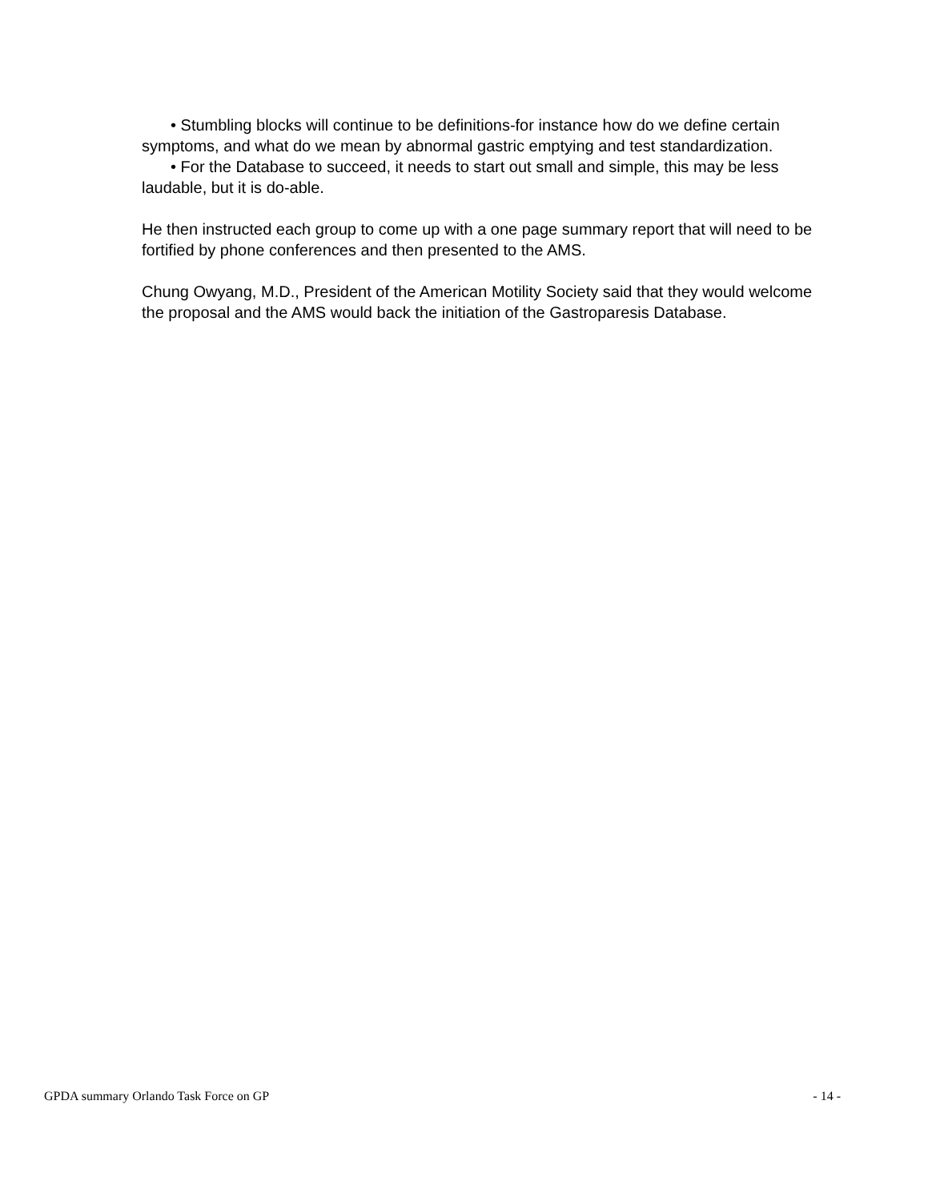• Stumbling blocks will continue to be definitions-for instance how do we define certain symptoms, and what do we mean by abnormal gastric emptying and test standardization.
• For the Database to succeed, it needs to start out small and simple, this may be less laudable, but it is do-able.
He then instructed each group to come up with a one page summary report that will need to be fortified by phone conferences and then presented to the AMS.
Chung Owyang, M.D., President of the American Motility Society said that they would welcome the proposal and the AMS would back the initiation of the Gastroparesis Database.
GPDA summary Orlando Task Force on GP - 14 -